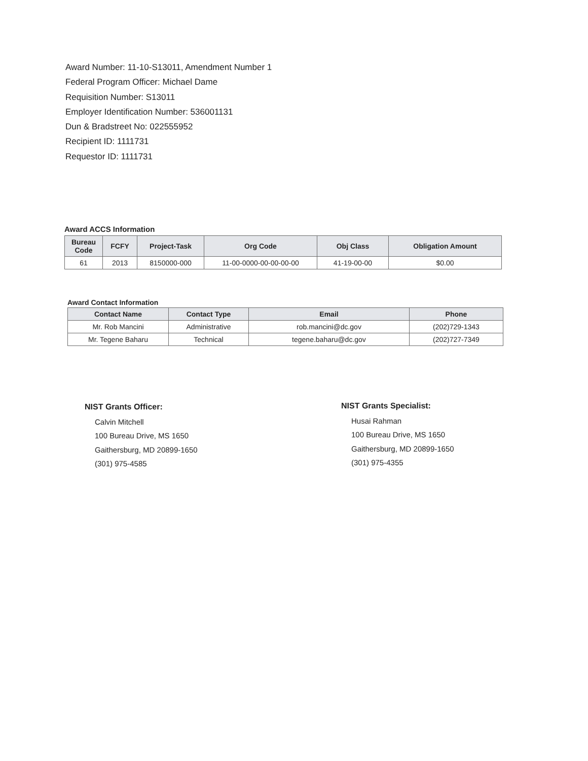Award Number: 11-10-S13011, Amendment Number 1
Federal Program Officer: Michael Dame
Requisition Number: S13011
Employer Identification Number: 536001131
Dun & Bradstreet No: 022555952
Recipient ID: 1111731
Requestor ID: 1111731
Award ACCS Information
| Bureau Code | FCFY | Project-Task | Org Code | Obj Class | Obligation Amount |
| --- | --- | --- | --- | --- | --- |
| 61 | 2013 | 8150000-000 | 11-00-0000-00-00-00-00 | 41-19-00-00 | $0.00 |
Award Contact Information
| Contact Name | Contact Type | Email | Phone |
| --- | --- | --- | --- |
| Mr. Rob Mancini | Administrative | rob.mancini@dc.gov | (202)729-1343 |
| Mr. Tegene Baharu | Technical | tegene.baharu@dc.gov | (202)727-7349 |
NIST Grants Officer:
Calvin Mitchell
100 Bureau Drive, MS 1650
Gaithersburg, MD 20899-1650
(301) 975-4585
NIST Grants Specialist:
Husai Rahman
100 Bureau Drive, MS 1650
Gaithersburg, MD 20899-1650
(301) 975-4355